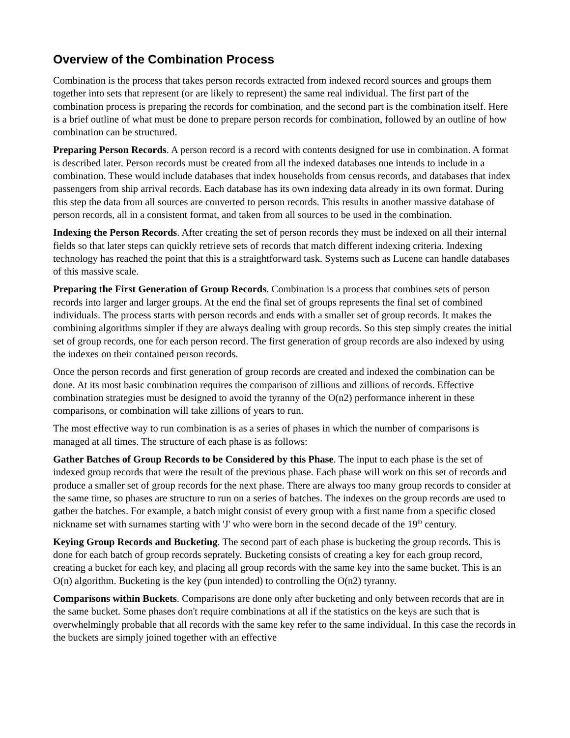Overview of the Combination Process
Combination is the process that takes person records extracted from indexed record sources and groups them together into sets that represent (or are likely to represent) the same real individual. The first part of the combination process is preparing the records for combination, and the second part is the combination itself. Here is a brief outline of what must be done to prepare person records for combination, followed by an outline of how combination can be structured.
Preparing Person Records. A person record is a record with contents designed for use in combination. A format is described later. Person records must be created from all the indexed databases one intends to include in a combination. These would include databases that index households from census records, and databases that index passengers from ship arrival records. Each database has its own indexing data already in its own format. During this step the data from all sources are converted to person records. This results in another massive database of person records, all in a consistent format, and taken from all sources to be used in the combination.
Indexing the Person Records. After creating the set of person records they must be indexed on all their internal fields so that later steps can quickly retrieve sets of records that match different indexing criteria. Indexing technology has reached the point that this is a straightforward task. Systems such as Lucene can handle databases of this massive scale.
Preparing the First Generation of Group Records. Combination is a process that combines sets of person records into larger and larger groups. At the end the final set of groups represents the final set of combined individuals. The process starts with person records and ends with a smaller set of group records. It makes the combining algorithms simpler if they are always dealing with group records. So this step simply creates the initial set of group records, one for each person record. The first generation of group records are also indexed by using the indexes on their contained person records.
Once the person records and first generation of group records are created and indexed the combination can be done. At its most basic combination requires the comparison of zillions and zillions of records. Effective combination strategies must be designed to avoid the tyranny of the O(n2) performance inherent in these comparisons, or combination will take zillions of years to run.
The most effective way to run combination is as a series of phases in which the number of comparisons is managed at all times. The structure of each phase is as follows:
Gather Batches of Group Records to be Considered by this Phase. The input to each phase is the set of indexed group records that were the result of the previous phase. Each phase will work on this set of records and produce a smaller set of group records for the next phase. There are always too many group records to consider at the same time, so phases are structure to run on a series of batches. The indexes on the group records are used to gather the batches. For example, a batch might consist of every group with a first name from a specific closed nickname set with surnames starting with 'J' who were born in the second decade of the 19<sup>th</sup> century.
Keying Group Records and Bucketing. The second part of each phase is bucketing the group records. This is done for each batch of group records seprately. Bucketing consists of creating a key for each group record, creating a bucket for each key, and placing all group records with the same key into the same bucket. This is an O(n) algorithm. Bucketing is the key (pun intended) to controlling the O(n2) tyranny.
Comparisons within Buckets. Comparisons are done only after bucketing and only between records that are in the same bucket. Some phases don't require combinations at all if the statistics on the keys are such that is overwhelmingly probable that all records with the same key refer to the same individual. In this case the records in the buckets are simply joined together with an effective